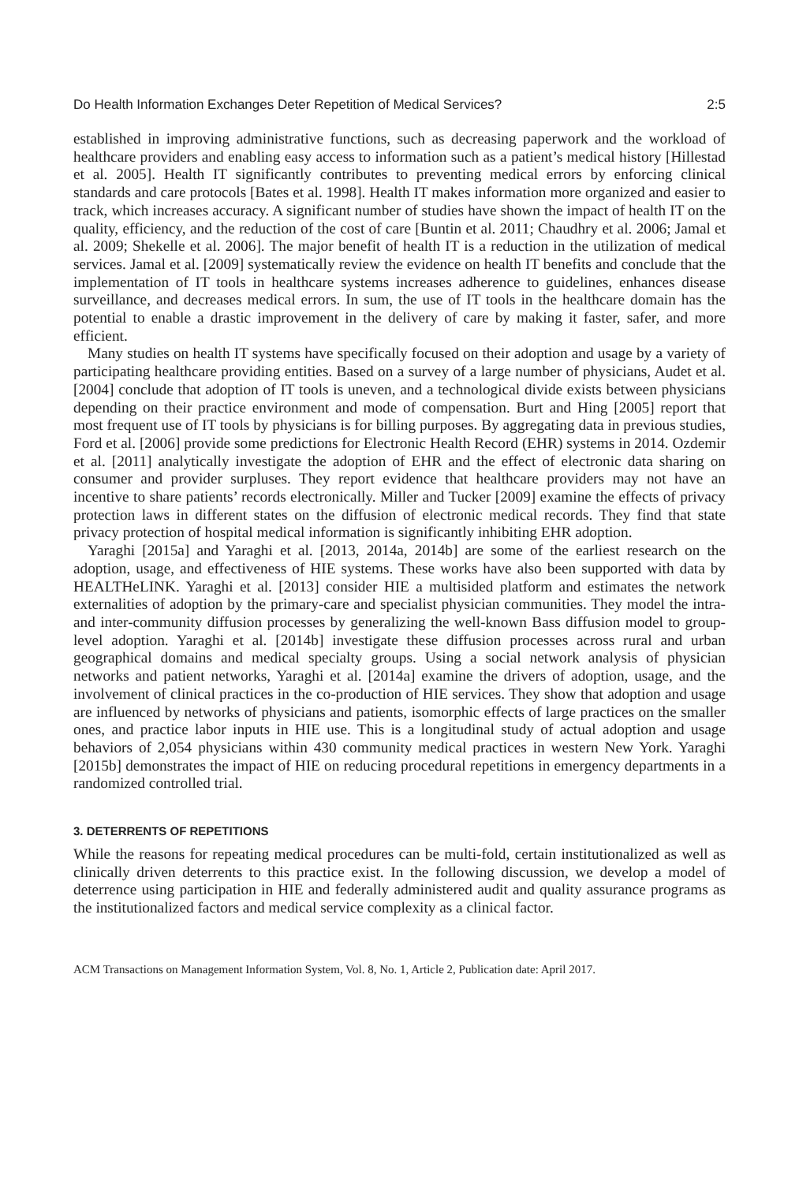Do Health Information Exchanges Deter Repetition of Medical Services? 2:5
established in improving administrative functions, such as decreasing paperwork and the workload of healthcare providers and enabling easy access to information such as a patient’s medical history [Hillestad et al. 2005]. Health IT significantly contributes to preventing medical errors by enforcing clinical standards and care protocols [Bates et al. 1998]. Health IT makes information more organized and easier to track, which increases accuracy. A significant number of studies have shown the impact of health IT on the quality, efficiency, and the reduction of the cost of care [Buntin et al. 2011; Chaudhry et al. 2006; Jamal et al. 2009; Shekelle et al. 2006]. The major benefit of health IT is a reduction in the utilization of medical services. Jamal et al. [2009] systematically review the evidence on health IT benefits and conclude that the implementation of IT tools in healthcare systems increases adherence to guidelines, enhances disease surveillance, and decreases medical errors. In sum, the use of IT tools in the healthcare domain has the potential to enable a drastic improvement in the delivery of care by making it faster, safer, and more efficient.
Many studies on health IT systems have specifically focused on their adoption and usage by a variety of participating healthcare providing entities. Based on a survey of a large number of physicians, Audet et al. [2004] conclude that adoption of IT tools is uneven, and a technological divide exists between physicians depending on their practice environment and mode of compensation. Burt and Hing [2005] report that most frequent use of IT tools by physicians is for billing purposes. By aggregating data in previous studies, Ford et al. [2006] provide some predictions for Electronic Health Record (EHR) systems in 2014. Ozdemir et al. [2011] analytically investigate the adoption of EHR and the effect of electronic data sharing on consumer and provider surpluses. They report evidence that healthcare providers may not have an incentive to share patients’ records electronically. Miller and Tucker [2009] examine the effects of privacy protection laws in different states on the diffusion of electronic medical records. They find that state privacy protection of hospital medical information is significantly inhibiting EHR adoption.
Yaraghi [2015a] and Yaraghi et al. [2013, 2014a, 2014b] are some of the earliest research on the adoption, usage, and effectiveness of HIE systems. These works have also been supported with data by HEALTHeLINK. Yaraghi et al. [2013] consider HIE a multisided platform and estimates the network externalities of adoption by the primary-care and specialist physician communities. They model the intra- and inter-community diffusion processes by generalizing the well-known Bass diffusion model to group-level adoption. Yaraghi et al. [2014b] investigate these diffusion processes across rural and urban geographical domains and medical specialty groups. Using a social network analysis of physician networks and patient networks, Yaraghi et al. [2014a] examine the drivers of adoption, usage, and the involvement of clinical practices in the co-production of HIE services. They show that adoption and usage are influenced by networks of physicians and patients, isomorphic effects of large practices on the smaller ones, and practice labor inputs in HIE use. This is a longitudinal study of actual adoption and usage behaviors of 2,054 physicians within 430 community medical practices in western New York. Yaraghi [2015b] demonstrates the impact of HIE on reducing procedural repetitions in emergency departments in a randomized controlled trial.
3. DETERRENTS OF REPETITIONS
While the reasons for repeating medical procedures can be multi-fold, certain institutionalized as well as clinically driven deterrents to this practice exist. In the following discussion, we develop a model of deterrence using participation in HIE and federally administered audit and quality assurance programs as the institutionalized factors and medical service complexity as a clinical factor.
ACM Transactions on Management Information System, Vol. 8, No. 1, Article 2, Publication date: April 2017.